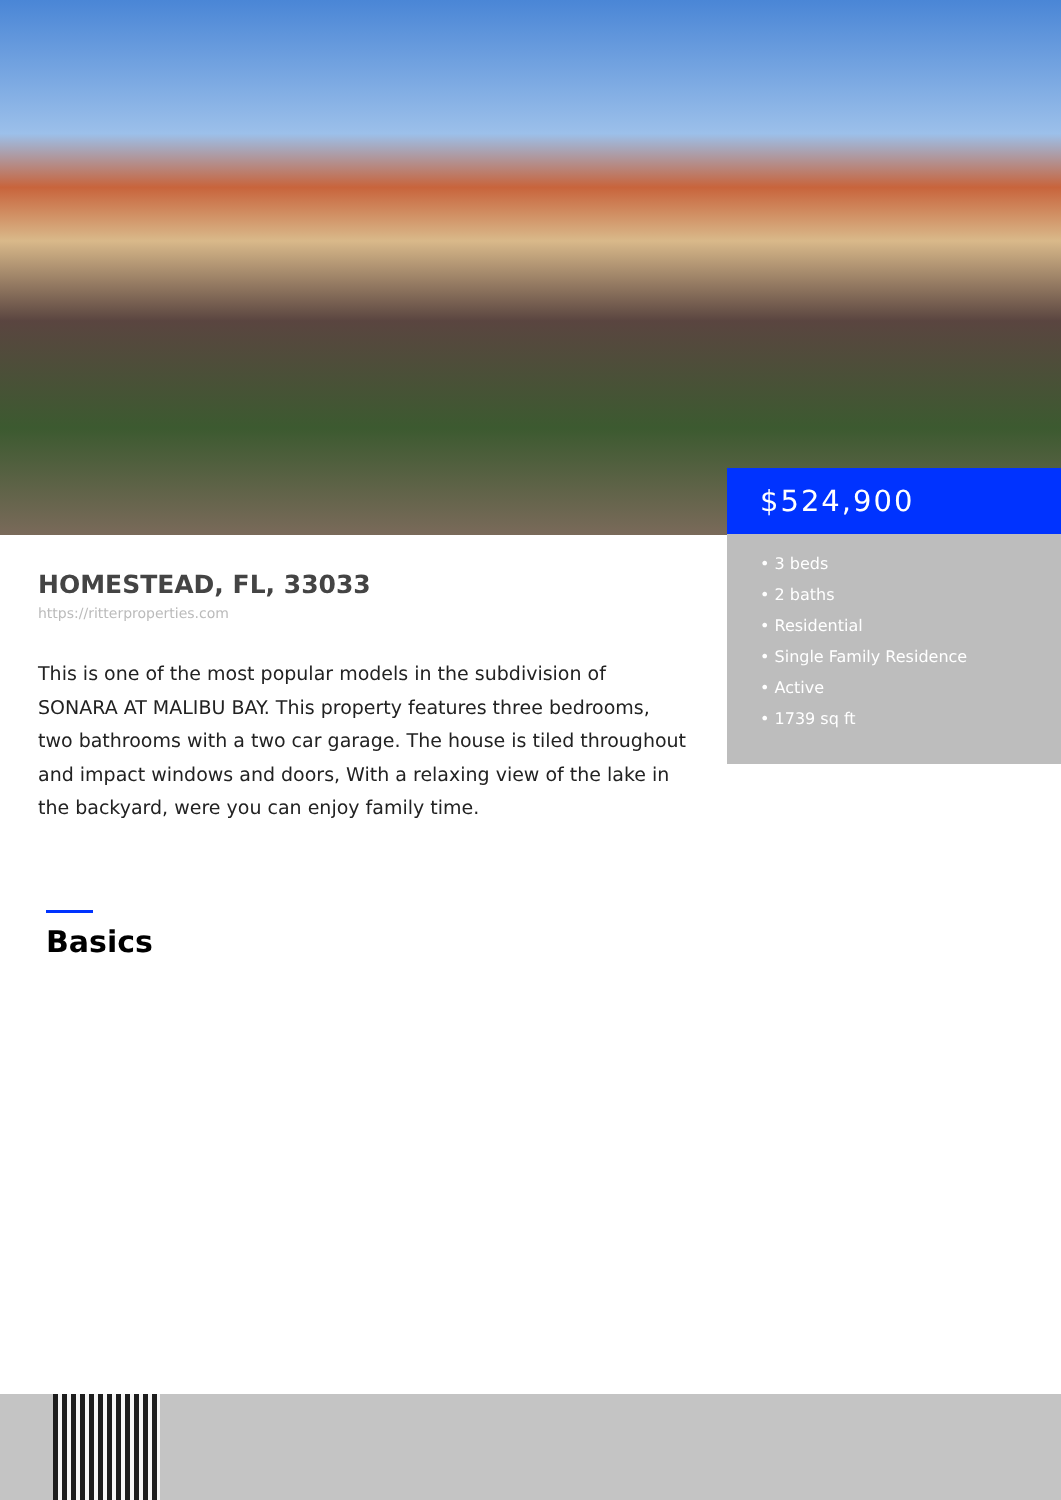$524,900
• 3 beds
• 2 baths
• Residential
• Single Family Residence
• Active
• 1739 sq ft
HOMESTEAD, FL, 33033
https://ritterproperties.com
This is one of the most popular models in the subdivision of SONARA AT MALIBU BAY. This property features three bedrooms, two bathrooms with a two car garage. The house is tiled throughout and impact windows and doors, With a relaxing view of the lake in the backyard, were you can enjoy family time.
Basics